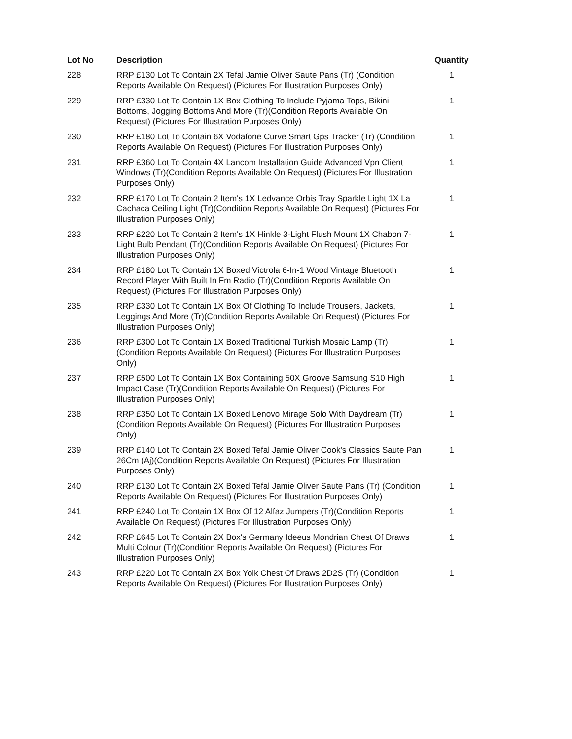| Lot No | Description | Quantity |
| --- | --- | --- |
| 228 | RRP £130 Lot To Contain 2X Tefal Jamie Oliver Saute Pans (Tr) (Condition Reports Available On Request) (Pictures For Illustration Purposes Only) | 1 |
| 229 | RRP £330 Lot To Contain 1X Box Clothing To Include Pyjama Tops, Bikini Bottoms, Jogging Bottoms And More (Tr)(Condition Reports Available On Request) (Pictures For Illustration Purposes Only) | 1 |
| 230 | RRP £180 Lot To Contain 6X Vodafone Curve Smart Gps Tracker (Tr) (Condition Reports Available On Request) (Pictures For Illustration Purposes Only) | 1 |
| 231 | RRP £360 Lot To Contain 4X Lancom Installation Guide Advanced Vpn Client Windows (Tr)(Condition Reports Available On Request) (Pictures For Illustration Purposes Only) | 1 |
| 232 | RRP £170 Lot To Contain 2 Item's 1X Ledvance Orbis Tray Sparkle Light 1X La Cachaca Ceiling Light (Tr)(Condition Reports Available On Request) (Pictures For Illustration Purposes Only) | 1 |
| 233 | RRP £220 Lot To Contain 2 Item's 1X Hinkle 3-Light Flush Mount 1X Chabon 7-Light Bulb Pendant (Tr)(Condition Reports Available On Request) (Pictures For Illustration Purposes Only) | 1 |
| 234 | RRP £180 Lot To Contain 1X Boxed Victrola 6-In-1 Wood Vintage Bluetooth Record Player With Built In Fm Radio (Tr)(Condition Reports Available On Request) (Pictures For Illustration Purposes Only) | 1 |
| 235 | RRP £330 Lot To Contain 1X Box Of Clothing To Include Trousers, Jackets, Leggings And More (Tr)(Condition Reports Available On Request) (Pictures For Illustration Purposes Only) | 1 |
| 236 | RRP £300 Lot To Contain 1X Boxed Traditional Turkish Mosaic Lamp (Tr)(Condition Reports Available On Request) (Pictures For Illustration Purposes Only) | 1 |
| 237 | RRP £500 Lot To Contain 1X Box Containing 50X Groove Samsung S10 High Impact Case (Tr)(Condition Reports Available On Request) (Pictures For Illustration Purposes Only) | 1 |
| 238 | RRP £350 Lot To Contain 1X Boxed Lenovo Mirage Solo With Daydream (Tr)(Condition Reports Available On Request) (Pictures For Illustration Purposes Only) | 1 |
| 239 | RRP £140 Lot To Contain 2X Boxed Tefal Jamie Oliver Cook's Classics Saute Pan 26Cm (Aj)(Condition Reports Available On Request) (Pictures For Illustration Purposes Only) | 1 |
| 240 | RRP £130 Lot To Contain 2X Boxed Tefal Jamie Oliver Saute Pans (Tr) (Condition Reports Available On Request) (Pictures For Illustration Purposes Only) | 1 |
| 241 | RRP £240 Lot To Contain 1X Box Of 12 Alfaz Jumpers (Tr)(Condition Reports Available On Request) (Pictures For Illustration Purposes Only) | 1 |
| 242 | RRP £645 Lot To Contain 2X Box's Germany Ideeus Mondrian Chest Of Draws Multi Colour (Tr)(Condition Reports Available On Request) (Pictures For Illustration Purposes Only) | 1 |
| 243 | RRP £220 Lot To Contain 2X Box Yolk Chest Of Draws 2D2S (Tr) (Condition Reports Available On Request) (Pictures For Illustration Purposes Only) | 1 |